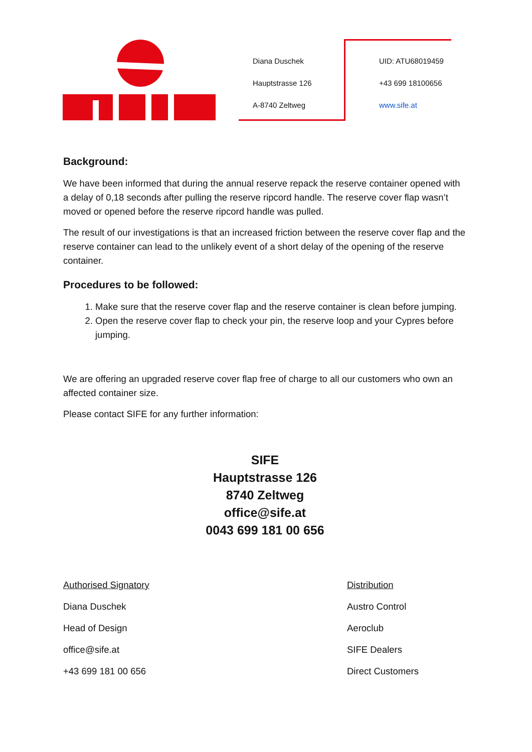Diana Duschek
Hauptstrasse 126
A-8740 Zeltweg
UID: ATU68019459
+43 699 18100656
www.sife.at
Background:
We have been informed that during the annual reserve repack the reserve container opened with a delay of 0,18 seconds after pulling the reserve ripcord handle. The reserve cover flap wasn’t moved or opened before the reserve ripcord handle was pulled.
The result of our investigations is that an increased friction between the reserve cover flap and the reserve container can lead to the unlikely event of a short delay of the opening of the reserve container.
Procedures to be followed:
1. Make sure that the reserve cover flap and the reserve container is clean before jumping.
2. Open the reserve cover flap to check your pin, the reserve loop and your Cypres before jumping.
We are offering an upgraded reserve cover flap free of charge to all our customers who own an affected container size.
Please contact SIFE for any further information:
SIFE
Hauptstrasse 126
8740 Zeltweg
office@sife.at
0043 699 181 00 656
Authorised Signatory
Diana Duschek
Head of Design
office@sife.at
+43 699 181 00 656
Distribution
Austro Control
Aeroclub
SIFE Dealers
Direct Customers